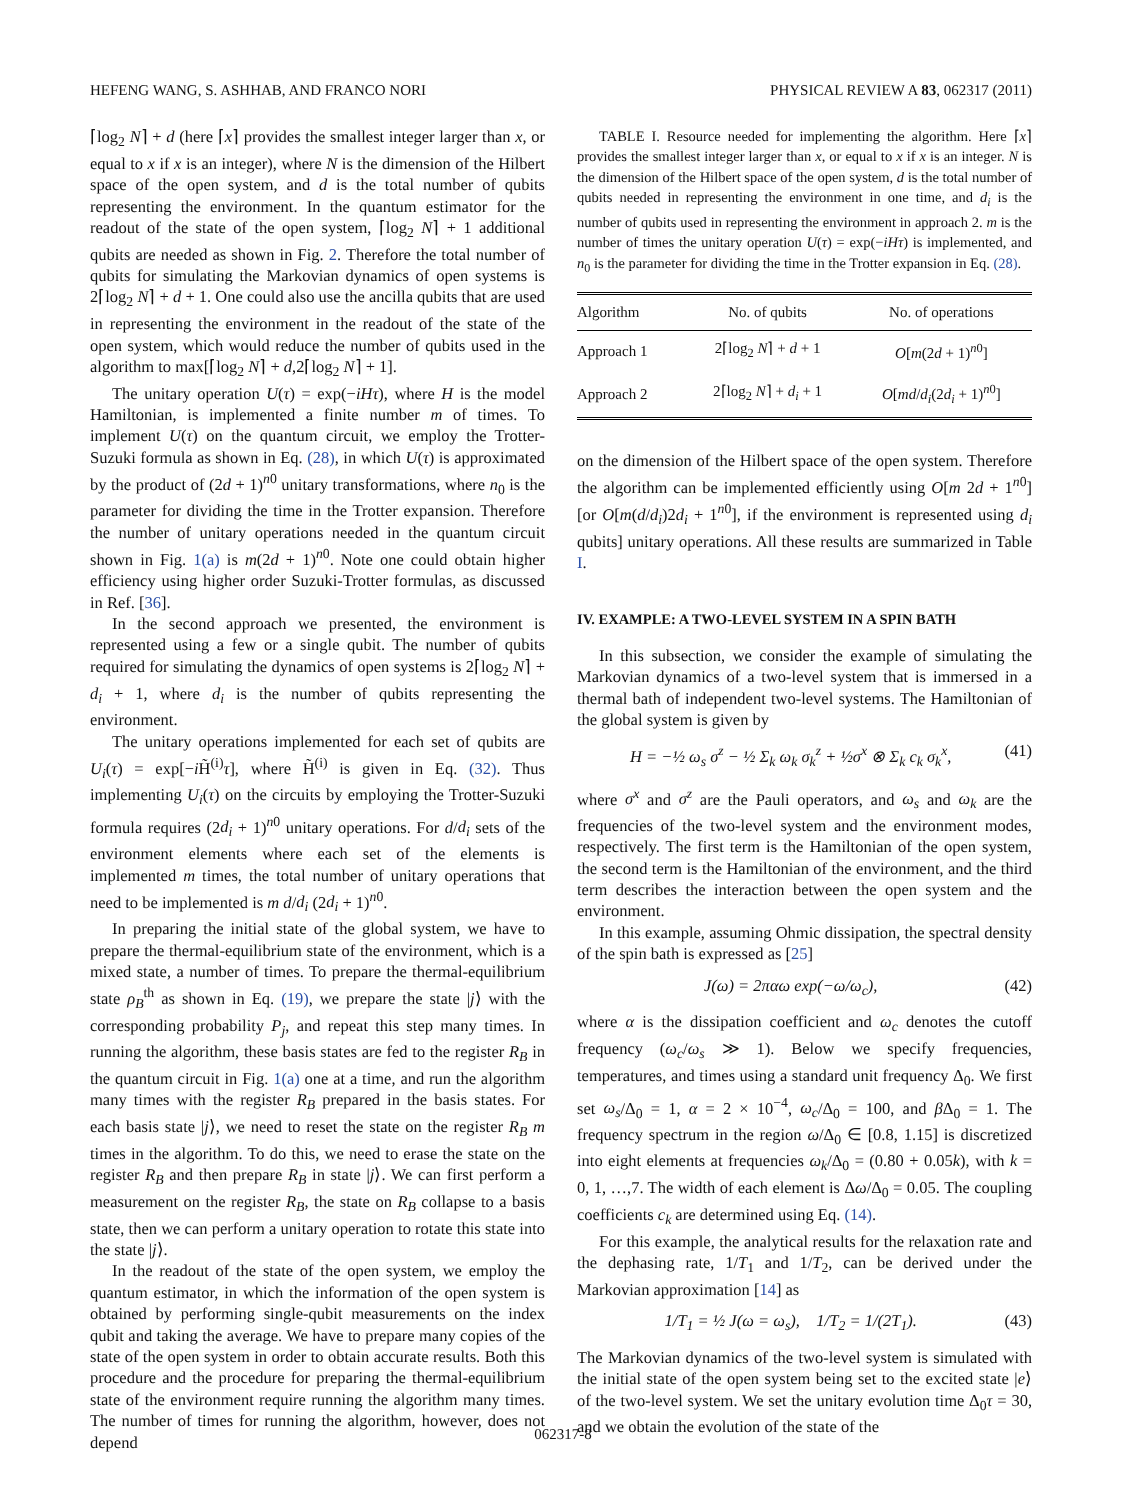HEFENG WANG, S. ASHHAB, AND FRANCO NORI PHYSICAL REVIEW A 83, 062317 (2011)
⌈log<sub>2</sub> N⌉ + d (here ⌈x⌉ provides the smallest integer larger than x, or equal to x if x is an integer), where N is the dimension of the Hilbert space of the open system, and d is the total number of qubits representing the environment. In the quantum estimator for the readout of the state of the open system, ⌈log<sub>2</sub> N⌉ + 1 additional qubits are needed as shown in Fig. 2. Therefore the total number of qubits for simulating the Markovian dynamics of open systems is 2⌈log<sub>2</sub> N⌉ + d + 1. One could also use the ancilla qubits that are used in representing the environment in the readout of the state of the open system, which would reduce the number of qubits used in the algorithm to max[⌈log<sub>2</sub> N⌉ + d,2⌈log<sub>2</sub> N⌉ + 1].
The unitary operation U(τ) = exp(−iHτ), where H is the model Hamiltonian, is implemented a finite number m of times. To implement U(τ) on the quantum circuit, we employ the Trotter-Suzuki formula as shown in Eq. (28), in which U(τ) is approximated by the product of (2d + 1)<sup>n0</sup> unitary transformations, where n<sub>0</sub> is the parameter for dividing the time in the Trotter expansion. Therefore the number of unitary operations needed in the quantum circuit shown in Fig. 1(a) is m(2d + 1)<sup>n0</sup>. Note one could obtain higher efficiency using higher order Suzuki-Trotter formulas, as discussed in Ref. [36].
In the second approach we presented, the environment is represented using a few or a single qubit. The number of qubits required for simulating the dynamics of open systems is 2⌈log<sub>2</sub> N⌉ + d<sub>i</sub> + 1, where d<sub>i</sub> is the number of qubits representing the environment.
The unitary operations implemented for each set of qubits are U<sub>i</sub>(τ) = exp[−i H̃<sup>(i)</sup>τ], where H̃<sup>(i)</sup> is given in Eq. (32). Thus implementing U<sub>i</sub>(τ) on the circuits by employing the Trotter-Suzuki formula requires (2d<sub>i</sub> + 1)<sup>n0</sup> unitary operations. For d/d<sub>i</sub> sets of the environment elements where each set of the elements is implemented m times, the total number of unitary operations that need to be implemented is m d/d<sub>i</sub> (2d<sub>i</sub> + 1)<sup>n0</sup>.
In preparing the initial state of the global system, we have to prepare the thermal-equilibrium state of the environment, which is a mixed state, a number of times. To prepare the thermal-equilibrium state ρ<sub>B</sub><sup>th</sup> as shown in Eq. (19), we prepare the state |j⟩ with the corresponding probability P<sub>j</sub>, and repeat this step many times. In running the algorithm, these basis states are fed to the register R<sub>B</sub> in the quantum circuit in Fig. 1(a) one at a time, and run the algorithm many times with the register R<sub>B</sub> prepared in the basis states. For each basis state |j⟩, we need to reset the state on the register R<sub>B</sub> m times in the algorithm. To do this, we need to erase the state on the register R<sub>B</sub> and then prepare R<sub>B</sub> in state |j⟩. We can first perform a measurement on the register R<sub>B</sub>, the state on R<sub>B</sub> collapse to a basis state, then we can perform a unitary operation to rotate this state into the state |j⟩.
In the readout of the state of the open system, we employ the quantum estimator, in which the information of the open system is obtained by performing single-qubit measurements on the index qubit and taking the average. We have to prepare many copies of the state of the open system in order to obtain accurate results. Both this procedure and the procedure for preparing the thermal-equilibrium state of the environment require running the algorithm many times. The number of times for running the algorithm, however, does not depend
TABLE I. Resource needed for implementing the algorithm. Here ⌈x⌉ provides the smallest integer larger than x, or equal to x if x is an integer. N is the dimension of the Hilbert space of the open system, d is the total number of qubits needed in representing the environment in one time, and d<sub>i</sub> is the number of qubits used in representing the environment in approach 2. m is the number of times the unitary operation U(τ) = exp(−iHτ) is implemented, and n<sub>0</sub> is the parameter for dividing the time in the Trotter expansion in Eq. (28).
| Algorithm | No. of qubits | No. of operations |
| --- | --- | --- |
| Approach 1 | 2⌈log<sub>2</sub> N ⌉ + d + 1 | O [ m (2 d + 1)<sup>n0</sup>] |
| Approach 2 | 2⌈log<sub>2</sub> N ⌉ + d<sub>i</sub> + 1 | O [ md / d<sub>i</sub> (2 d<sub>i</sub> + 1)<sup>n0</sup>] |
on the dimension of the Hilbert space of the open system. Therefore the algorithm can be implemented efficiently using O[m 2d + 1<sup>n0</sup>] [or O[m(d/d<sub>i</sub>)2d<sub>i</sub> + 1<sup>n0</sup>], if the environment is represented using d<sub>i</sub> qubits] unitary operations. All these results are summarized in Table I.
IV. EXAMPLE: A TWO-LEVEL SYSTEM IN A SPIN BATH
In this subsection, we consider the example of simulating the Markovian dynamics of a two-level system that is immersed in a thermal bath of independent two-level systems. The Hamiltonian of the global system is given by
H = −½ ω<sub>s</sub> σ<sup>z</sup> − ½ Σ<sub>k</sub> ω<sub>k</sub> σ<sub>k</sub><sup>z</sup> + ½σ<sup>x</sup> ⊗ Σ<sub>k</sub> c<sub>k</sub> σ<sub>k</sub><sup>x</sup>, (41)
where σ<sup>x</sup> and σ<sup>z</sup> are the Pauli operators, and ω<sub>s</sub> and ω<sub>k</sub> are the frequencies of the two-level system and the environment modes, respectively. The first term is the Hamiltonian of the open system, the second term is the Hamiltonian of the environment, and the third term describes the interaction between the open system and the environment.
In this example, assuming Ohmic dissipation, the spectral density of the spin bath is expressed as [25]
J(ω) = 2παω exp(−ω/ω<sub>c</sub>), (42)
where α is the dissipation coefficient and ω<sub>c</sub> denotes the cutoff frequency (ω<sub>c</sub>/ω<sub>s</sub> ≫ 1). Below we specify frequencies, temperatures, and times using a standard unit frequency Δ<sub>0</sub>. We first set ω<sub>s</sub>/Δ<sub>0</sub> = 1, α = 2 × 10<sup>−4</sup>, ω<sub>c</sub>/Δ<sub>0</sub> = 100, and β Δ<sub>0</sub> = 1. The frequency spectrum in the region ω/Δ<sub>0</sub> ∈ [0.8, 1.15] is discretized into eight elements at frequencies ω<sub>k</sub>/Δ<sub>0</sub> = (0.80 + 0.05k), with k = 0, 1, …,7. The width of each element is Δω/Δ<sub>0</sub> = 0.05. The coupling coefficients c<sub>k</sub> are determined using Eq. (14).
For this example, the analytical results for the relaxation rate and the dephasing rate, 1/T<sub>1</sub> and 1/T<sub>2</sub>, can be derived under the Markovian approximation [14] as
1/T<sub>1</sub> = ½ J(ω = ω<sub>s</sub>), 1/T<sub>2</sub> = 1/(2T<sub>1</sub>). (43)
The Markovian dynamics of the two-level system is simulated with the initial state of the open system being set to the excited state |e⟩ of the two-level system. We set the unitary evolution time Δ<sub>0</sub>τ = 30, and we obtain the evolution of the state of the
062317-8